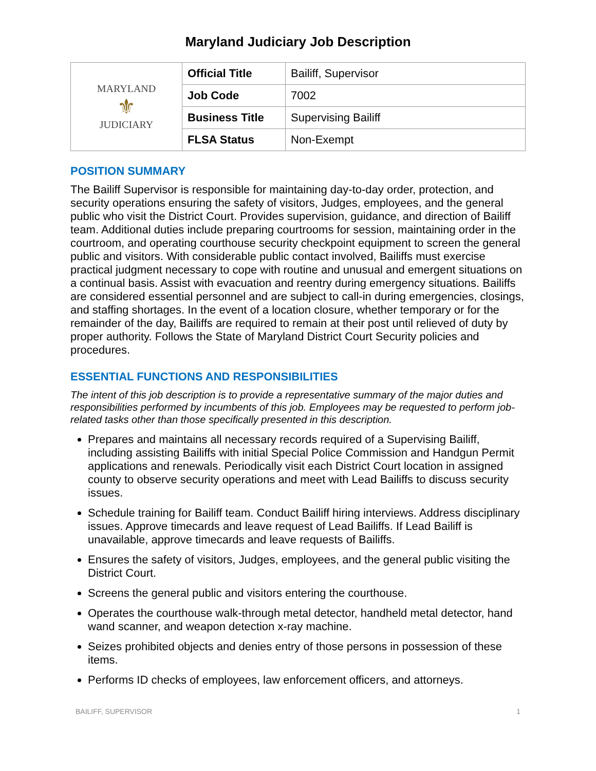Maryland Judiciary Job Description
| MARYLAND ⚜ JUDICIARY | Official Title | Bailiff, Supervisor |
| | Job Code | 7002 |
| | Business Title | Supervising Bailiff |
| | FLSA Status | Non-Exempt |
POSITION SUMMARY
The Bailiff Supervisor is responsible for maintaining day-to-day order, protection, and security operations ensuring the safety of visitors, Judges, employees, and the general public who visit the District Court. Provides supervision, guidance, and direction of Bailiff team. Additional duties include preparing courtrooms for session, maintaining order in the courtroom, and operating courthouse security checkpoint equipment to screen the general public and visitors. With considerable public contact involved, Bailiffs must exercise practical judgment necessary to cope with routine and unusual and emergent situations on a continual basis. Assist with evacuation and reentry during emergency situations. Bailiffs are considered essential personnel and are subject to call-in during emergencies, closings, and staffing shortages. In the event of a location closure, whether temporary or for the remainder of the day, Bailiffs are required to remain at their post until relieved of duty by proper authority. Follows the State of Maryland District Court Security policies and procedures.
ESSENTIAL FUNCTIONS AND RESPONSIBILITIES
The intent of this job description is to provide a representative summary of the major duties and responsibilities performed by incumbents of this job. Employees may be requested to perform job-related tasks other than those specifically presented in this description.
Prepares and maintains all necessary records required of a Supervising Bailiff, including assisting Bailiffs with initial Special Police Commission and Handgun Permit applications and renewals. Periodically visit each District Court location in assigned county to observe security operations and meet with Lead Bailiffs to discuss security issues.
Schedule training for Bailiff team. Conduct Bailiff hiring interviews. Address disciplinary issues. Approve timecards and leave request of Lead Bailiffs. If Lead Bailiff is unavailable, approve timecards and leave requests of Bailiffs.
Ensures the safety of visitors, Judges, employees, and the general public visiting the District Court.
Screens the general public and visitors entering the courthouse.
Operates the courthouse walk-through metal detector, handheld metal detector, hand wand scanner, and weapon detection x-ray machine.
Seizes prohibited objects and denies entry of those persons in possession of these items.
Performs ID checks of employees, law enforcement officers, and attorneys.
BAILIFF, SUPERVISOR 1